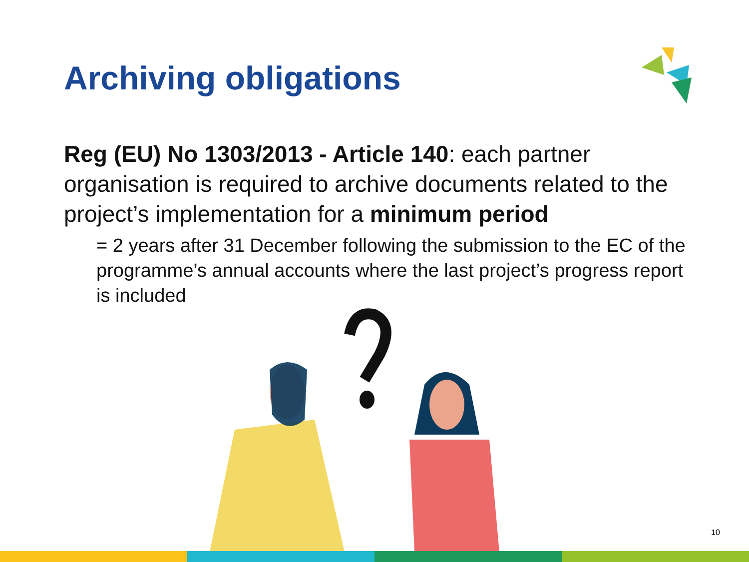Archiving obligations
Reg (EU) No 1303/2013 - Article 140: each partner organisation is required to archive documents related to the project’s implementation for a minimum period
= 2 years after 31 December following the submission to the EC of the programme’s annual accounts where the last project’s progress report is included
10